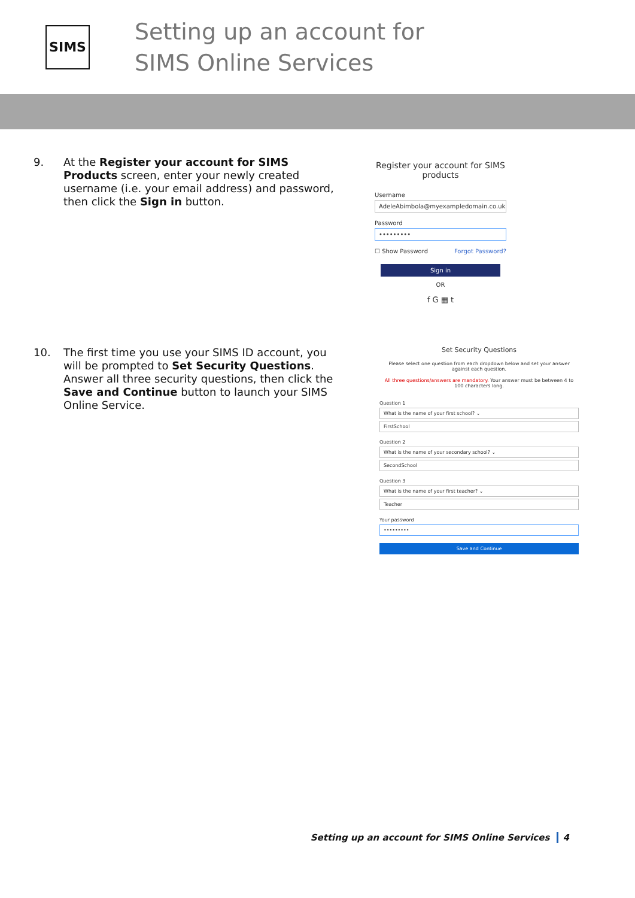SIMS
Setting up an account for
SIMS Online Services
9.
At the Register your account for SIMS Products screen, enter your newly created username (i.e. your email address) and password, then click the Sign in button.
Register your account for SIMS products
Username
AdeleAbimbola@myexampledomain.co.uk
Password
•••••••••
☐ Show Password Forgot Password?
Sign in
OR
f G ▦ t
10.
The first time you use your SIMS ID account, you will be prompted to Set Security Questions. Answer all three security questions, then click the Save and Continue button to launch your SIMS Online Service.
Set Security Questions
Please select one question from each dropdown below and set your answer against each question.
All three questions/answers are mandatory. Your answer must be between 4 to 100 characters long.
Question 1
What is the name of your first school? ⌄
FirstSchool
Question 2
What is the name of your secondary school? ⌄
SecondSchool
Question 3
What is the name of your first teacher? ⌄
Teacher
Your password
•••••••••
Save and Continue
Setting up an account for SIMS Online Services 4